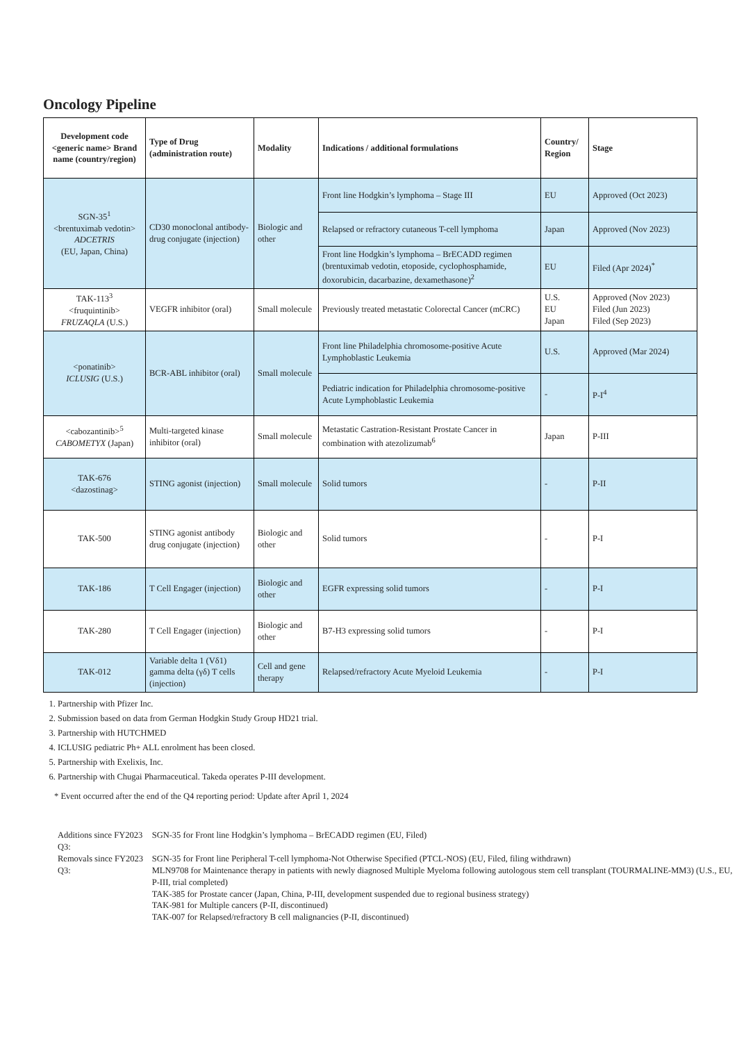Oncology Pipeline
| Development code <generic name> Brand name (country/region) | Type of Drug (administration route) | Modality | Indications / additional formulations | Country/ Region | Stage |
| --- | --- | --- | --- | --- | --- |
| SGN-35<sup>1</sup> <brentuximab vedotin> ADCETRIS (EU, Japan, China) | CD30 monoclonal antibody-drug conjugate (injection) | Biologic and other | Front line Hodgkin’s lymphoma – Stage III | EU | Approved (Oct 2023) |
| | | | Relapsed or refractory cutaneous T-cell lymphoma | Japan | Approved (Nov 2023) |
| | | | Front line Hodgkin’s lymphoma – BrECADD regimen (brentuximab vedotin, etoposide, cyclophosphamide, doxorubicin, dacarbazine, dexamethasone)<sup>2</sup> | EU | Filed (Apr 2024)<sup>*</sup> |
| TAK-113<sup>3</sup> <fruquintinib> FRUZAQLA (U.S.) | VEGFR inhibitor (oral) | Small molecule | Previously treated metastatic Colorectal Cancer (mCRC) | U.S. EU Japan | Approved (Nov 2023) Filed (Jun 2023) Filed (Sep 2023) |
| <ponatinib> ICLUSIG (U.S.) | BCR-ABL inhibitor (oral) | Small molecule | Front line Philadelphia chromosome-positive Acute Lymphoblastic Leukemia | U.S. | Approved (Mar 2024) |
| | | | Pediatric indication for Philadelphia chromosome-positive Acute Lymphoblastic Leukemia | - | P-I<sup>4</sup> |
| <cabozantinib><sup>5</sup> CABOMETYX (Japan) | Multi-targeted kinase inhibitor (oral) | Small molecule | Metastatic Castration-Resistant Prostate Cancer in combination with atezolizumab<sup>6</sup> | Japan | P-III |
| TAK-676 <dazostinag> | STING agonist (injection) | Small molecule | Solid tumors | - | P-II |
| TAK-500 | STING agonist antibody drug conjugate (injection) | Biologic and other | Solid tumors | - | P-I |
| TAK-186 | T Cell Engager (injection) | Biologic and other | EGFR expressing solid tumors | - | P-I |
| TAK-280 | T Cell Engager (injection) | Biologic and other | B7-H3 expressing solid tumors | - | P-I |
| TAK-012 | Variable delta 1 (Vδ1) gamma delta (γδ) T cells (injection) | Cell and gene therapy | Relapsed/refractory Acute Myeloid Leukemia | - | P-I |
1. Partnership with Pfizer Inc.
2. Submission based on data from German Hodgkin Study Group HD21 trial.
3. Partnership with HUTCHMED
4. ICLUSIG pediatric Ph+ ALL enrolment has been closed.
5. Partnership with Exelixis, Inc.
6. Partnership with Chugai Pharmaceutical. Takeda operates P-III development.
* Event occurred after the end of the Q4 reporting period: Update after April 1, 2024
| Additions since FY2023 Q3: | SGN-35 for Front line Hodgkin’s lymphoma – BrECADD regimen (EU, Filed) |
| Removals since FY2023 Q3: | SGN-35 for Front line Peripheral T-cell lymphoma-Not Otherwise Specified (PTCL-NOS) (EU, Filed, filing withdrawn) MLN9708 for Maintenance therapy in patients with newly diagnosed Multiple Myeloma following autologous stem cell transplant (TOURMALINE-MM3) (U.S., EU, P-III, trial completed) TAK-385 for Prostate cancer (Japan, China, P-III, development suspended due to regional business strategy) TAK-981 for Multiple cancers (P-II, discontinued) TAK-007 for Relapsed/refractory B cell malignancies (P-II, discontinued) |